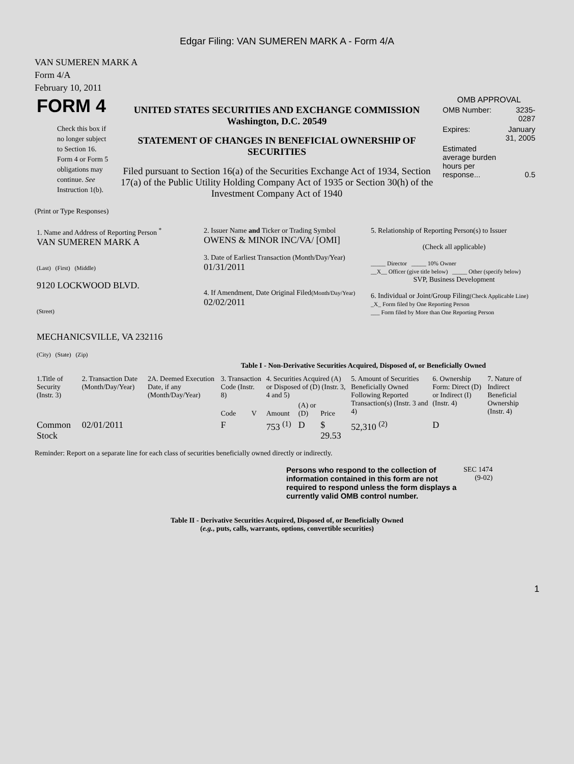Edgar Filing: VAN SUMEREN MARK A - Form 4/A
VAN SUMEREN MARK A
Form 4/A
February 10, 2011
| FORM 4 Check this box if no longer subject to Section 16. Form 4 or Form 5 obligations may continue. See Instruction 1(b). | UNITED STATES SECURITIES AND EXCHANGE COMMISSION Washington, D.C. 20549 STATEMENT OF CHANGES IN BENEFICIAL OWNERSHIP OF SECURITIES Filed pursuant to Section 16(a) of the Securities Exchange Act of 1934, Section 17(a) of the Public Utility Holding Company Act of 1935 or Section 30(h) of the Investment Company Act of 1940 | OMB APPROVAL / OMB Number: / 3235-0287 / / Expires: / January 31, 2005 / / Estimated average burden hours per response... / 0.5 / |
(Print or Type Responses)
| 1. Name and Address of Reporting Person <sup>*</sup> VAN SUMEREN MARK A (Last) (First) (Middle) 9120 LOCKWOOD BLVD. (Street) MECHANICSVILLE, VA 232116 (City) (State) (Zip) | 2. Issuer Name and Ticker or Trading Symbol OWENS & MINOR INC/VA/ [OMI] 3. Date of Earliest Transaction (Month/Day/Year) 01/31/2011 4. If Amendment, Date Original Filed (Month/Day/Year) 02/02/2011 | 5. Relationship of Reporting Person(s) to Issuer (Check all applicable) _____ Director _____ 10% Owner __X__ Officer (give title below) _____ Other (specify below) SVP, Business Development 6. Individual or Joint/Group Filing (Check Applicable Line) _X_ Form filed by One Reporting Person ___ Form filed by More than One Reporting Person |
Table I - Non-Derivative Securities Acquired, Disposed of, or Beneficially Owned
| 1.Title of Security (Instr. 3) | 2. Transaction Date (Month/Day/Year) | 2A. Deemed Execution Date, if any (Month/Day/Year) | 3. Transaction Code (Instr. 8) | | 4. Securities Acquired (A) or Disposed of (D) (Instr. 3, 4 and 5) | | | 5. Amount of Securities Beneficially Owned Following Reported Transaction(s) (Instr. 3 and 4) | 6. Ownership Form: Direct (D) or Indirect (I) (Instr. 4) | 7. Nature of Indirect Beneficial Ownership (Instr. 4) |
| --- | --- | --- | --- | --- | --- | --- | --- | --- | --- | --- |
| | | | Code | V | Amount | (A) or (D) | Price | | | |
| Common Stock | 02/01/2011 | | F | | 753 <sup>(1)</sup> | D | $ 29.53 | 52,310 <sup>(2)</sup> | D | |
Reminder: Report on a separate line for each class of securities beneficially owned directly or indirectly.
| Persons who respond to the collection of information contained in this form are not required to respond unless the form displays a currently valid OMB control number. | SEC 1474 (9-02) |
Table II - Derivative Securities Acquired, Disposed of, or Beneficially Owned
(e.g., puts, calls, warrants, options, convertible securities)
1